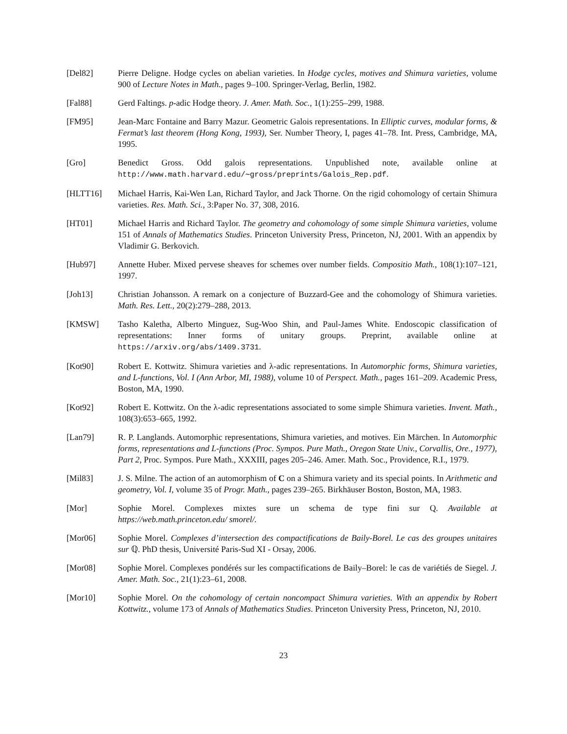[Del82] Pierre Deligne. Hodge cycles on abelian varieties. In Hodge cycles, motives and Shimura varieties, volume 900 of Lecture Notes in Math., pages 9–100. Springer-Verlag, Berlin, 1982.
[Fal88] Gerd Faltings. p-adic Hodge theory. J. Amer. Math. Soc., 1(1):255–299, 1988.
[FM95] Jean-Marc Fontaine and Barry Mazur. Geometric Galois representations. In Elliptic curves, modular forms, & Fermat’s last theorem (Hong Kong, 1993), Ser. Number Theory, I, pages 41–78. Int. Press, Cambridge, MA, 1995.
[Gro] Benedict Gross. Odd galois representations. Unpublished note, available online at http://www.math.harvard.edu/∼gross/preprints/Galois_Rep.pdf.
[HLTT16] Michael Harris, Kai-Wen Lan, Richard Taylor, and Jack Thorne. On the rigid cohomology of certain Shimura varieties. Res. Math. Sci., 3:Paper No. 37, 308, 2016.
[HT01] Michael Harris and Richard Taylor. The geometry and cohomology of some simple Shimura varieties, volume 151 of Annals of Mathematics Studies. Princeton University Press, Princeton, NJ, 2001. With an appendix by Vladimir G. Berkovich.
[Hub97] Annette Huber. Mixed pervese sheaves for schemes over number fields. Compositio Math., 108(1):107–121, 1997.
[Joh13] Christian Johansson. A remark on a conjecture of Buzzard-Gee and the cohomology of Shimura varieties. Math. Res. Lett., 20(2):279–288, 2013.
[KMSW] Tasho Kaletha, Alberto Minguez, Sug-Woo Shin, and Paul-James White. Endoscopic classification of representations: Inner forms of unitary groups. Preprint, available online at https://arxiv.org/abs/1409.3731.
[Kot90] Robert E. Kottwitz. Shimura varieties and λ-adic representations. In Automorphic forms, Shimura varieties, and L-functions, Vol. I (Ann Arbor, MI, 1988), volume 10 of Perspect. Math., pages 161–209. Academic Press, Boston, MA, 1990.
[Kot92] Robert E. Kottwitz. On the λ-adic representations associated to some simple Shimura varieties. Invent. Math., 108(3):653–665, 1992.
[Lan79] R. P. Langlands. Automorphic representations, Shimura varieties, and motives. Ein Märchen. In Automorphic forms, representations and L-functions (Proc. Sympos. Pure Math., Oregon State Univ., Corvallis, Ore., 1977), Part 2, Proc. Sympos. Pure Math., XXXIII, pages 205–246. Amer. Math. Soc., Providence, R.I., 1979.
[Mil83] J. S. Milne. The action of an automorphism of C on a Shimura variety and its special points. In Arithmetic and geometry, Vol. I, volume 35 of Progr. Math., pages 239–265. Birkhäuser Boston, Boston, MA, 1983.
[Mor] Sophie Morel. Complexes mixtes sure un schema de type fini sur Q. Available at https://web.math.princeton.edu/ smorel/.
[Mor06] Sophie Morel. Complexes d’intersection des compactifications de Baily-Borel. Le cas des groupes unitaires sur ℚ. PhD thesis, Université Paris-Sud XI - Orsay, 2006.
[Mor08] Sophie Morel. Complexes pondérés sur les compactifications de Baily–Borel: le cas de variétiés de Siegel. J. Amer. Math. Soc., 21(1):23–61, 2008.
[Mor10] Sophie Morel. On the cohomology of certain noncompact Shimura varieties. With an appendix by Robert Kottwitz., volume 173 of Annals of Mathematics Studies. Princeton University Press, Princeton, NJ, 2010.
23